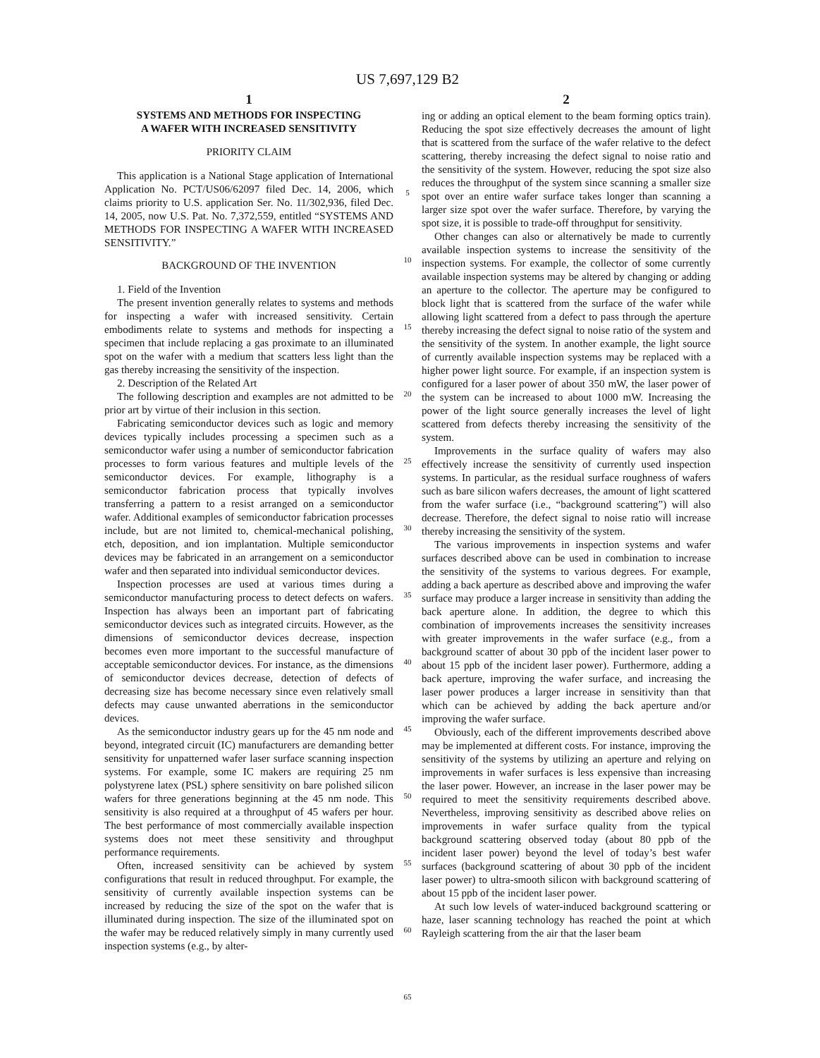US 7,697,129 B2
1
SYSTEMS AND METHODS FOR INSPECTING
A WAFER WITH INCREASED SENSITIVITY
PRIORITY CLAIM
This application is a National Stage application of International Application No. PCT/US06/62097 filed Dec. 14, 2006, which claims priority to U.S. application Ser. No. 11/302,936, filed Dec. 14, 2005, now U.S. Pat. No. 7,372,559, entitled “SYSTEMS AND METHODS FOR INSPECTING A WAFER WITH INCREASED SENSITIVITY.”
BACKGROUND OF THE INVENTION
1. Field of the Invention
The present invention generally relates to systems and methods for inspecting a wafer with increased sensitivity. Certain embodiments relate to systems and methods for inspecting a specimen that include replacing a gas proximate to an illuminated spot on the wafer with a medium that scatters less light than the gas thereby increasing the sensitivity of the inspection.
2. Description of the Related Art
The following description and examples are not admitted to be prior art by virtue of their inclusion in this section.
Fabricating semiconductor devices such as logic and memory devices typically includes processing a specimen such as a semiconductor wafer using a number of semiconductor fabrication processes to form various features and multiple levels of the semiconductor devices. For example, lithography is a semiconductor fabrication process that typically involves transferring a pattern to a resist arranged on a semiconductor wafer. Additional examples of semiconductor fabrication processes include, but are not limited to, chemical-mechanical polishing, etch, deposition, and ion implantation. Multiple semiconductor devices may be fabricated in an arrangement on a semiconductor wafer and then separated into individual semiconductor devices.
Inspection processes are used at various times during a semiconductor manufacturing process to detect defects on wafers. Inspection has always been an important part of fabricating semiconductor devices such as integrated circuits. However, as the dimensions of semiconductor devices decrease, inspection becomes even more important to the successful manufacture of acceptable semiconductor devices. For instance, as the dimensions of semiconductor devices decrease, detection of defects of decreasing size has become necessary since even relatively small defects may cause unwanted aberrations in the semiconductor devices.
As the semiconductor industry gears up for the 45 nm node and beyond, integrated circuit (IC) manufacturers are demanding better sensitivity for unpatterned wafer laser surface scanning inspection systems. For example, some IC makers are requiring 25 nm polystyrene latex (PSL) sphere sensitivity on bare polished silicon wafers for three generations beginning at the 45 nm node. This sensitivity is also required at a throughput of 45 wafers per hour. The best performance of most commercially available inspection systems does not meet these sensitivity and throughput performance requirements.
Often, increased sensitivity can be achieved by system configurations that result in reduced throughput. For example, the sensitivity of currently available inspection systems can be increased by reducing the size of the spot on the wafer that is illuminated during inspection. The size of the illuminated spot on the wafer may be reduced relatively simply in many currently used inspection systems (e.g., by alter-
5
10
15
20
25
30
35
40
45
50
55
60
65
2
ing or adding an optical element to the beam forming optics train). Reducing the spot size effectively decreases the amount of light that is scattered from the surface of the wafer relative to the defect scattering, thereby increasing the defect signal to noise ratio and the sensitivity of the system. However, reducing the spot size also reduces the throughput of the system since scanning a smaller size spot over an entire wafer surface takes longer than scanning a larger size spot over the wafer surface. Therefore, by varying the spot size, it is possible to trade-off throughput for sensitivity.
Other changes can also or alternatively be made to currently available inspection systems to increase the sensitivity of the inspection systems. For example, the collector of some currently available inspection systems may be altered by changing or adding an aperture to the collector. The aperture may be configured to block light that is scattered from the surface of the wafer while allowing light scattered from a defect to pass through the aperture thereby increasing the defect signal to noise ratio of the system and the sensitivity of the system. In another example, the light source of currently available inspection systems may be replaced with a higher power light source. For example, if an inspection system is configured for a laser power of about 350 mW, the laser power of the system can be increased to about 1000 mW. Increasing the power of the light source generally increases the level of light scattered from defects thereby increasing the sensitivity of the system.
Improvements in the surface quality of wafers may also effectively increase the sensitivity of currently used inspection systems. In particular, as the residual surface roughness of wafers such as bare silicon wafers decreases, the amount of light scattered from the wafer surface (i.e., “background scattering”) will also decrease. Therefore, the defect signal to noise ratio will increase thereby increasing the sensitivity of the system.
The various improvements in inspection systems and wafer surfaces described above can be used in combination to increase the sensitivity of the systems to various degrees. For example, adding a back aperture as described above and improving the wafer surface may produce a larger increase in sensitivity than adding the back aperture alone. In addition, the degree to which this combination of improvements increases the sensitivity increases with greater improvements in the wafer surface (e.g., from a background scatter of about 30 ppb of the incident laser power to about 15 ppb of the incident laser power). Furthermore, adding a back aperture, improving the wafer surface, and increasing the laser power produces a larger increase in sensitivity than that which can be achieved by adding the back aperture and/or improving the wafer surface.
Obviously, each of the different improvements described above may be implemented at different costs. For instance, improving the sensitivity of the systems by utilizing an aperture and relying on improvements in wafer surfaces is less expensive than increasing the laser power. However, an increase in the laser power may be required to meet the sensitivity requirements described above. Nevertheless, improving sensitivity as described above relies on improvements in wafer surface quality from the typical background scattering observed today (about 80 ppb of the incident laser power) beyond the level of today’s best wafer surfaces (background scattering of about 30 ppb of the incident laser power) to ultra-smooth silicon with background scattering of about 15 ppb of the incident laser power.
At such low levels of water-induced background scattering or haze, laser scanning technology has reached the point at which Rayleigh scattering from the air that the laser beam